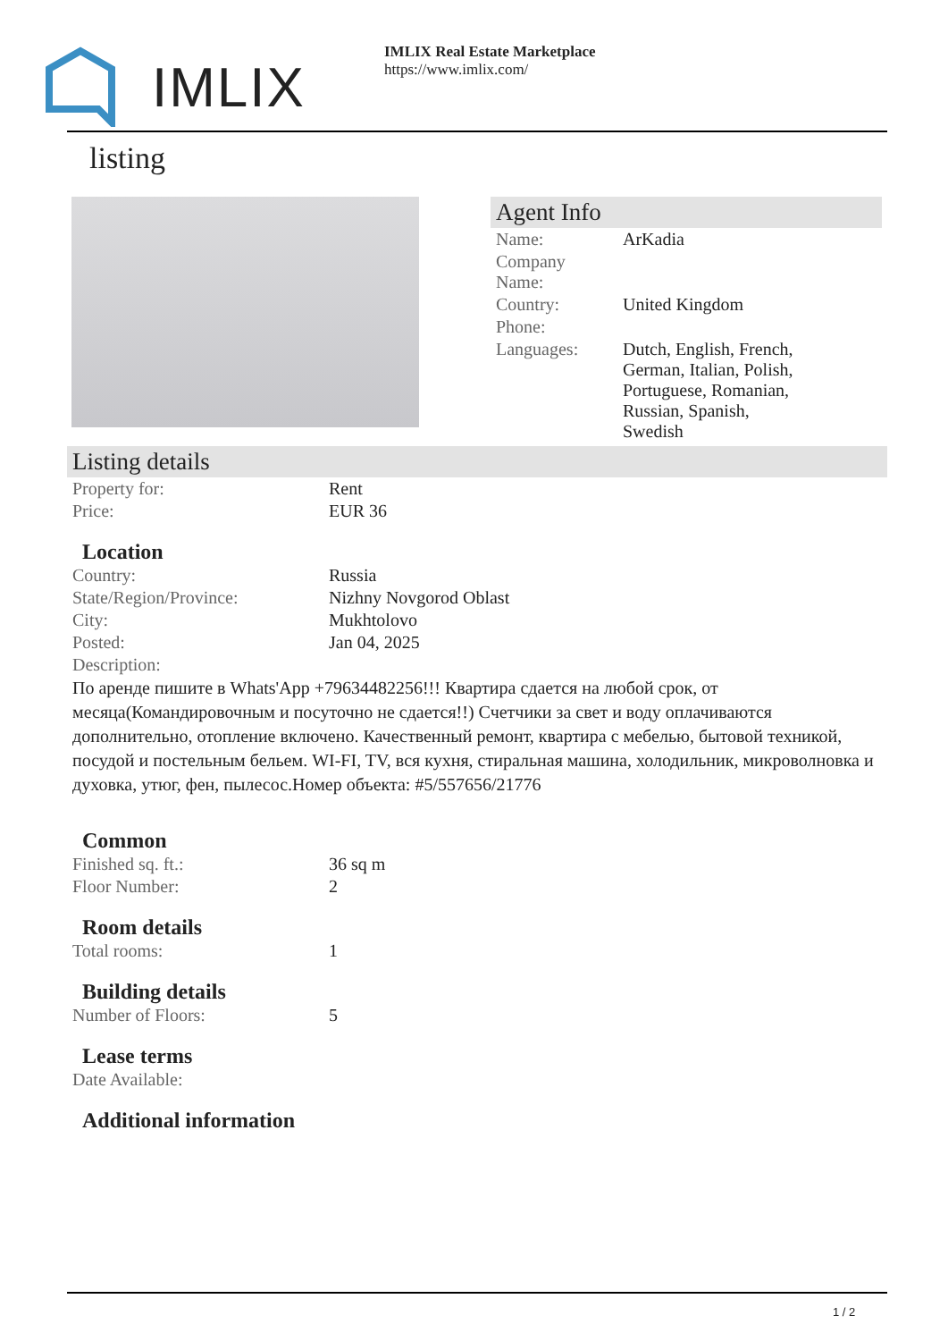IMLIX
IMLIX Real Estate Marketplace
https://www.imlix.com/
listing
Agent Info
| Name: | ArKadia |
| Company Name: | |
| Country: | United Kingdom |
| Phone: | |
| Languages: | Dutch, English, French, German, Italian, Polish, Portuguese, Romanian, Russian, Spanish, Swedish |
Listing details
| Property for: | Rent |
| Price: | EUR 36 |
Location
| Country: | Russia |
| State/Region/Province: | Nizhny Novgorod Oblast |
| City: | Mukhtolovo |
| Posted: | Jan 04, 2025 |
| Description: | |
По аренде пишите в Whats'App +79634482256!!! Квартира сдается на любой срок, от месяца(Командировочным и посуточно не сдается!!) Счетчики за свет и воду оплачиваются дополнительно, отопление включено. Качественный ремонт, квартира с мебелью, бытовой техникой, посудой и постельным бельем. WI-FI, TV, вся кухня, стиральная машина, холодильник, микроволновка и духовка, утюг, фен, пылесос.Номер объекта: #5/557656/21776
Common
| Finished sq. ft.: | 36 sq m |
| Floor Number: | 2 |
Room details
| Total rooms: | 1 |
Building details
| Number of Floors: | 5 |
Lease terms
| Date Available: | |
Additional information
1 / 2